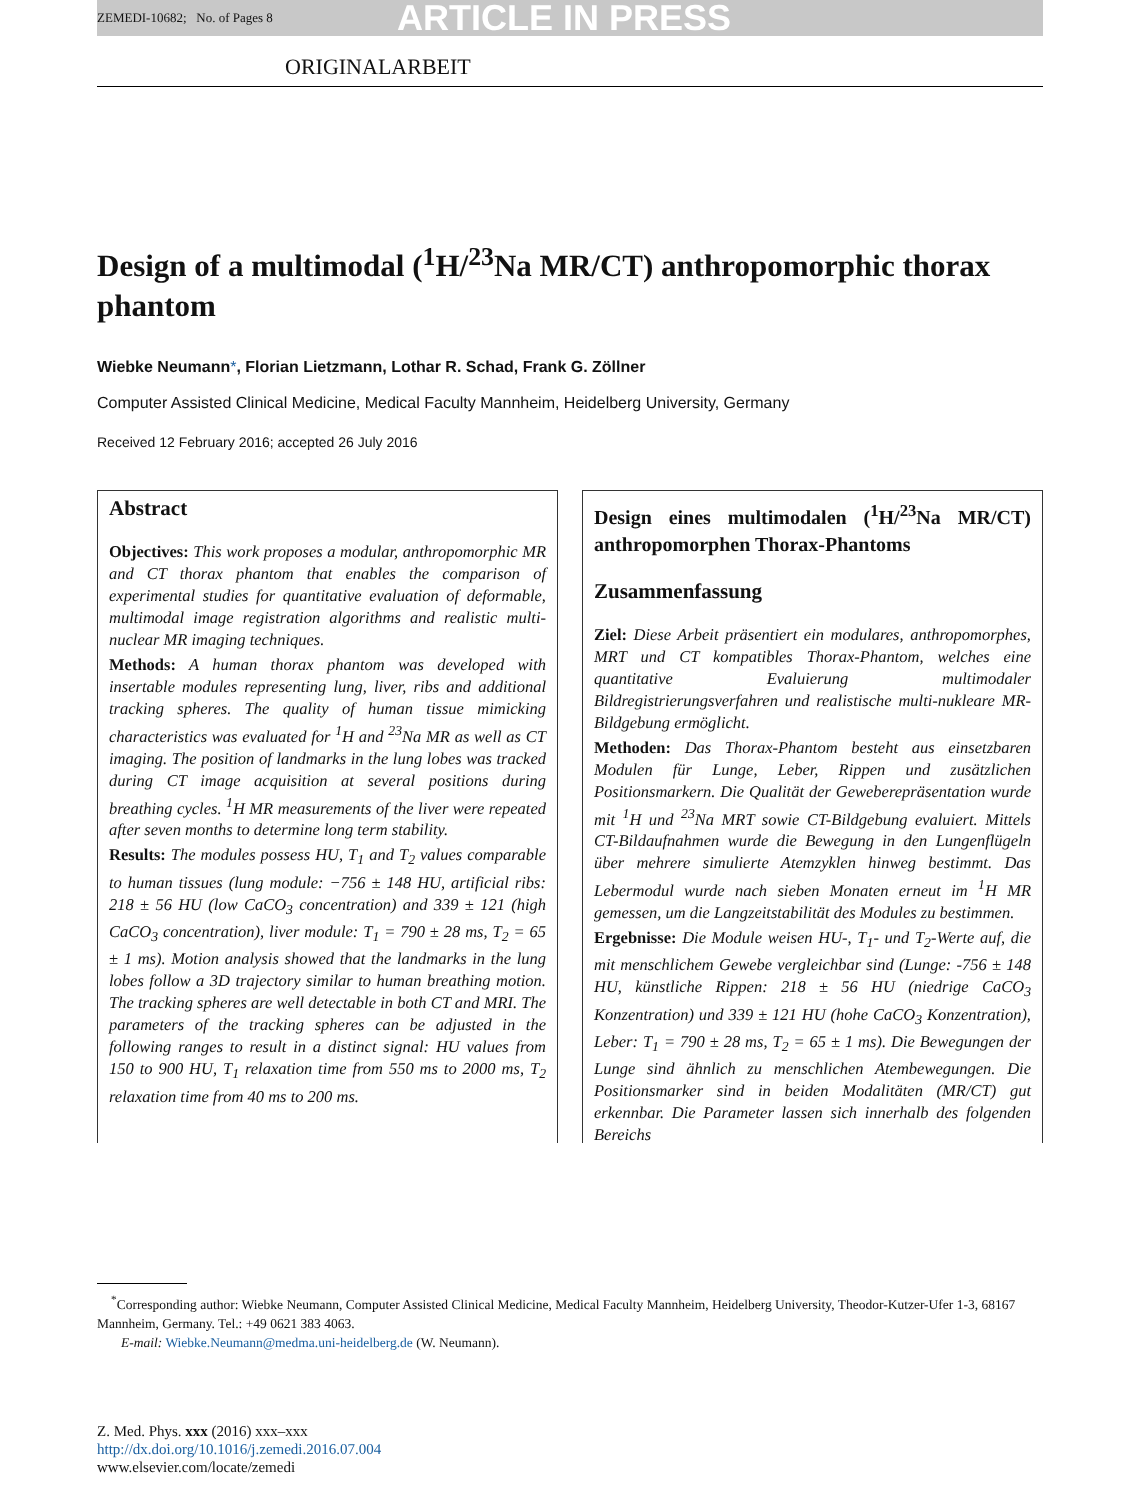ZEMEDI-10682; No. of Pages 8 ARTICLE IN PRESS
ORIGINALARBEIT
Design of a multimodal (<sup>1</sup>H/<sup>23</sup>Na MR/CT) anthropomorphic thorax phantom
Wiebke Neumann*, Florian Lietzmann, Lothar R. Schad, Frank G. Zöllner
Computer Assisted Clinical Medicine, Medical Faculty Mannheim, Heidelberg University, Germany
Received 12 February 2016; accepted 26 July 2016
Abstract
Objectives: This work proposes a modular, anthropomorphic MR and CT thorax phantom that enables the comparison of experimental studies for quantitative evaluation of deformable, multimodal image registration algorithms and realistic multi-nuclear MR imaging techniques.
Methods: A human thorax phantom was developed with insertable modules representing lung, liver, ribs and additional tracking spheres. The quality of human tissue mimicking characteristics was evaluated for <sup>1</sup>H and <sup>23</sup>Na MR as well as CT imaging. The position of landmarks in the lung lobes was tracked during CT image acquisition at several positions during breathing cycles. <sup>1</sup>H MR measurements of the liver were repeated after seven months to determine long term stability.
Results: The modules possess HU, T<sub>1</sub> and T<sub>2</sub> values comparable to human tissues (lung module: −756 ± 148 HU, artificial ribs: 218 ± 56 HU (low CaCO<sub>3</sub> concentration) and 339 ± 121 (high CaCO<sub>3</sub> concentration), liver module: T<sub>1</sub> = 790 ± 28 ms, T<sub>2</sub> = 65 ± 1 ms). Motion analysis showed that the landmarks in the lung lobes follow a 3D trajectory similar to human breathing motion. The tracking spheres are well detectable in both CT and MRI. The parameters of the tracking spheres can be adjusted in the following ranges to result in a distinct signal: HU values from 150 to 900 HU, T<sub>1</sub> relaxation time from 550 ms to 2000 ms, T<sub>2</sub> relaxation time from 40 ms to 200 ms.
Design eines multimodalen (<sup>1</sup>H/<sup>23</sup>Na MR/CT) anthropomorphen Thorax-Phantoms
Zusammenfassung
Ziel: Diese Arbeit präsentiert ein modulares, anthropomorphes, MRT und CT kompatibles Thorax-Phantom, welches eine quantitative Evaluierung multimodaler Bildregistrierungsverfahren und realistische multi-nukleare MR-Bildgebung ermöglicht.
Methoden: Das Thorax-Phantom besteht aus einsetzbaren Modulen für Lunge, Leber, Rippen und zusätzlichen Positionsmarkern. Die Qualität der Geweberepräsentation wurde mit <sup>1</sup>H und <sup>23</sup>Na MRT sowie CT-Bildgebung evaluiert. Mittels CT-Bildaufnahmen wurde die Bewegung in den Lungenflügeln über mehrere simulierte Atemzyklen hinweg bestimmt. Das Lebermodul wurde nach sieben Monaten erneut im <sup>1</sup>H MR gemessen, um die Langzeitstabilität des Modules zu bestimmen.
Ergebnisse: Die Module weisen HU-, T<sub>1</sub>- und T<sub>2</sub>-Werte auf, die mit menschlichem Gewebe vergleichbar sind (Lunge: -756 ± 148 HU, künstliche Rippen: 218 ± 56 HU (niedrige CaCO<sub>3</sub> Konzentration) und 339 ± 121 HU (hohe CaCO<sub>3</sub> Konzentration), Leber: T<sub>1</sub> = 790 ± 28 ms, T<sub>2</sub> = 65 ± 1 ms). Die Bewegungen der Lunge sind ähnlich zu menschlichen Atembewegungen. Die Positionsmarker sind in beiden Modalitäten (MR/CT) gut erkennbar. Die Parameter lassen sich innerhalb des folgenden Bereichs
<sup>*</sup> Corresponding author: Wiebke Neumann, Computer Assisted Clinical Medicine, Medical Faculty Mannheim, Heidelberg University, Theodor-Kutzer-Ufer 1-3, 68167 Mannheim, Germany. Tel.: +49 0621 383 4063.
E-mail: Wiebke.Neumann@medma.uni-heidelberg.de (W. Neumann).
Z. Med. Phys. xxx (2016) xxx–xxx
http://dx.doi.org/10.1016/j.zemedi.2016.07.004
www.elsevier.com/locate/zemedi